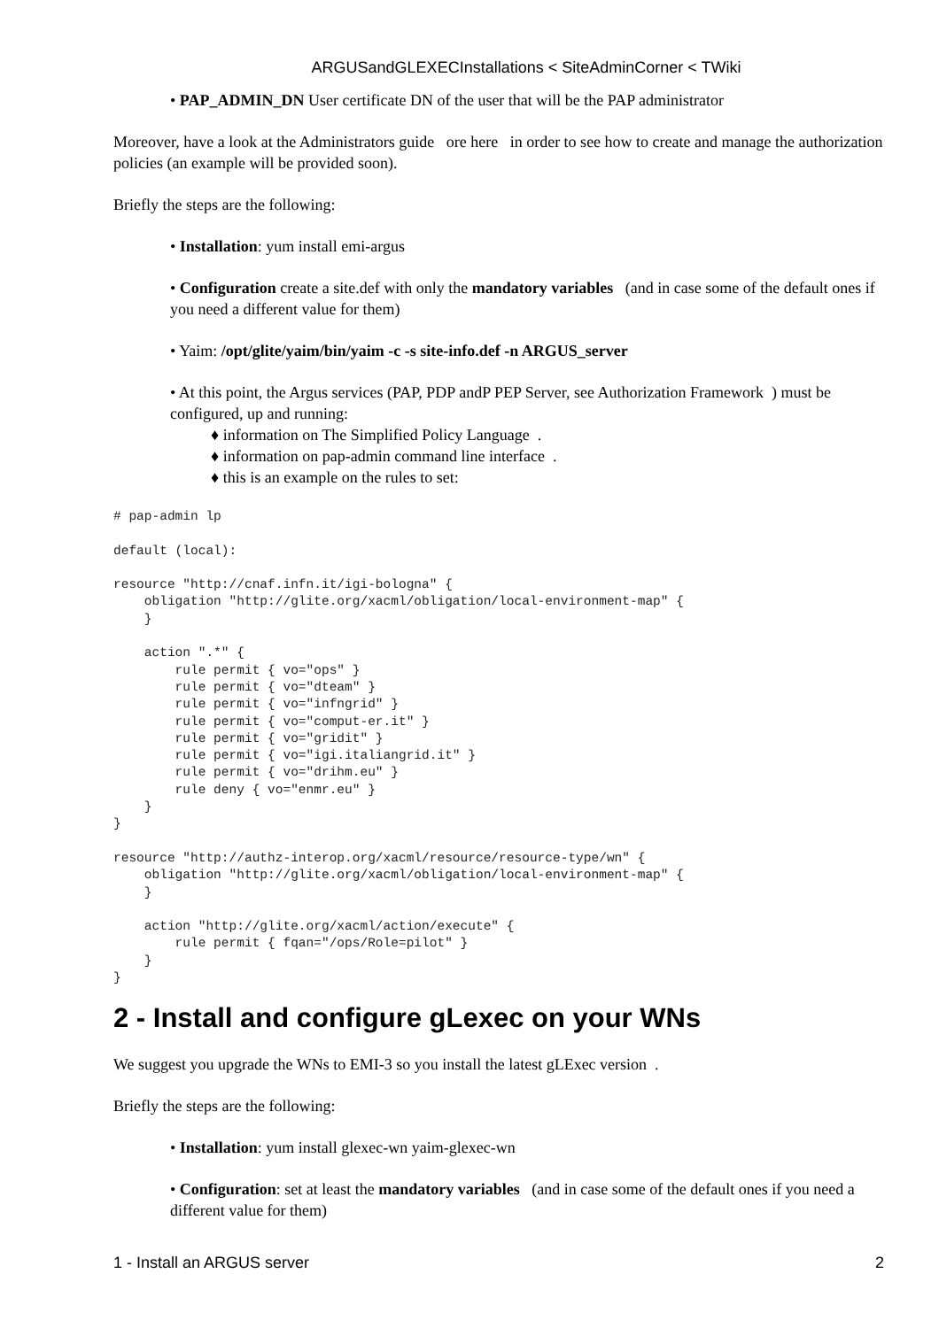ARGUSandGLEXECInstallations < SiteAdminCorner < TWiki
• PAP_ADMIN_DN User certificate DN of the user that will be the PAP administrator
Moreover, have a look at the Administrators guide ore here in order to see how to create and manage the authorization policies (an example will be provided soon).
Briefly the steps are the following:
• Installation: yum install emi-argus
• Configuration create a site.def with only the mandatory variables (and in case some of the default ones if you need a different value for them)
• Yaim: /opt/glite/yaim/bin/yaim -c -s site-info.def -n ARGUS_server
• At this point, the Argus services (PAP, PDP andP PEP Server, see Authorization Framework ) must be configured, up and running:
♦ information on The Simplified Policy Language .
♦ information on pap-admin command line interface .
♦ this is an example on the rules to set:
# pap-admin lp

default (local):

resource "http://cnaf.infn.it/igi-bologna" {
    obligation "http://glite.org/xacml/obligation/local-environment-map" {
    }

    action ".*" {
        rule permit { vo="ops" }
        rule permit { vo="dteam" }
        rule permit { vo="infngrid" }
        rule permit { vo="comput-er.it" }
        rule permit { vo="gridit" }
        rule permit { vo="igi.italiangrid.it" }
        rule permit { vo="drihm.eu" }
        rule deny { vo="enmr.eu" }
    }
}

resource "http://authz-interop.org/xacml/resource/resource-type/wn" {
    obligation "http://glite.org/xacml/obligation/local-environment-map" {
    }

    action "http://glite.org/xacml/action/execute" {
        rule permit { fqan="/ops/Role=pilot" }
    }
}
2 - Install and configure gLexec on your WNs
We suggest you upgrade the WNs to EMI-3 so you install the latest gLExec version .
Briefly the steps are the following:
• Installation: yum install glexec-wn yaim-glexec-wn
• Configuration: set at least the mandatory variables (and in case some of the default ones if you need a different value for them)
1 - Install an ARGUS server 2